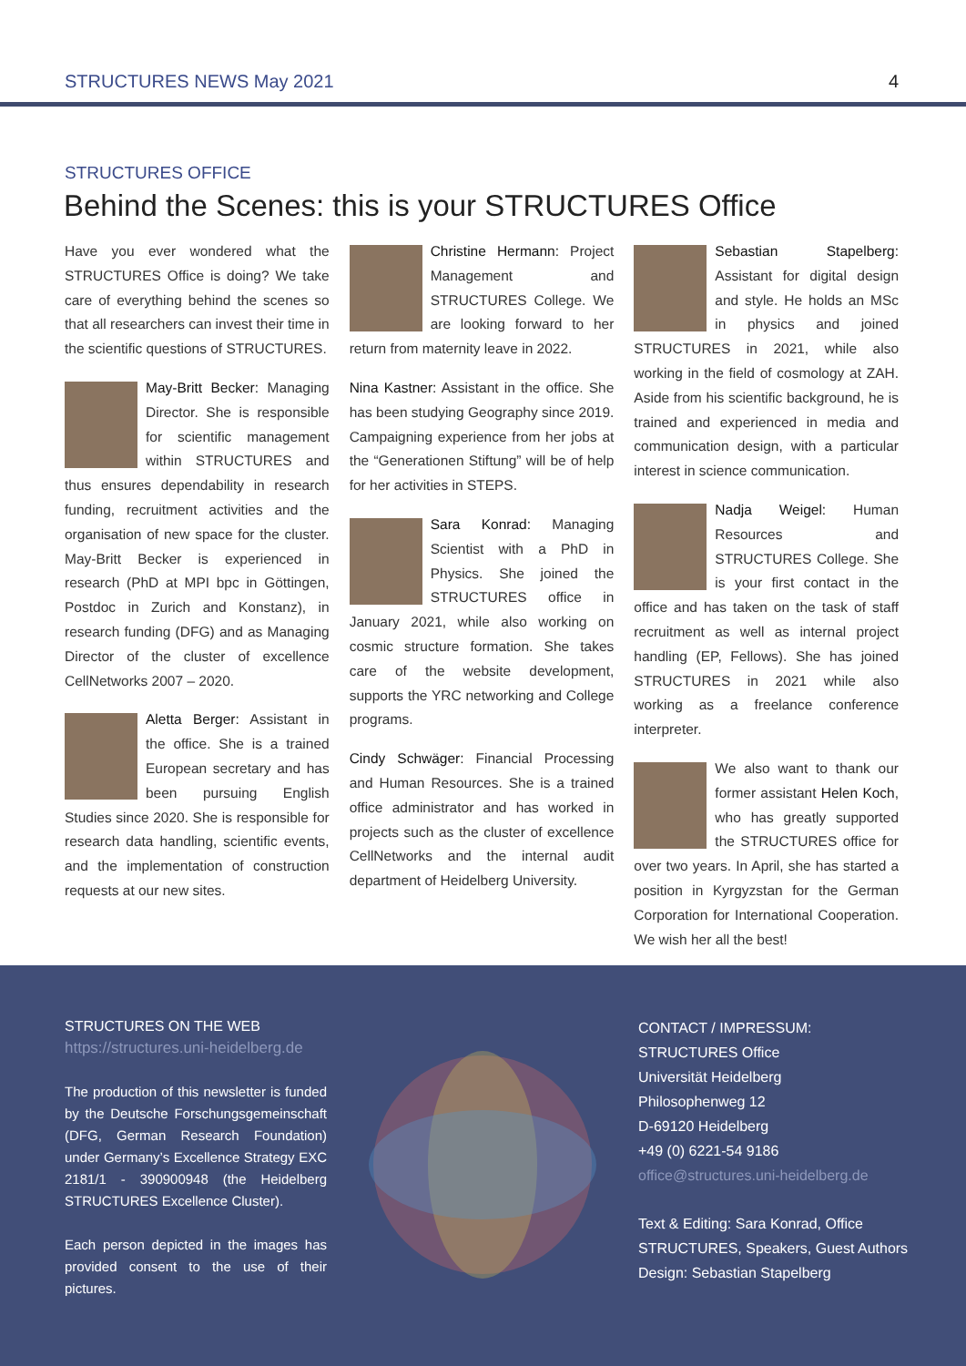STRUCTURES NEWS May 2021 4
STRUCTURES OFFICE
Behind the Scenes: this is your STRUCTURES Office
Have you ever wondered what the STRUCTURES Office is doing? We take care of everything behind the scenes so that all researchers can invest their time in the scientific questions of STRUCTURES.
May-Britt Becker: Managing Director. She is responsible for scientific management within STRUCTURES and thus ensures dependability in research funding, recruitment activities and the organisation of new space for the cluster. May-Britt Becker is experienced in research (PhD at MPI bpc in Göttingen, Postdoc in Zurich and Konstanz), in research funding (DFG) and as Managing Director of the cluster of excellence CellNetworks 2007 – 2020.
Aletta Berger: Assistant in the office. She is a trained European secretary and has been pursuing English Studies since 2020. She is responsible for research data handling, scientific events, and the implementation of construction requests at our new sites.
Christine Hermann: Project Management and STRUCTURES College. We are looking forward to her return from maternity leave in 2022.
Nina Kastner: Assistant in the office. She has been studying Geography since 2019. Campaigning experience from her jobs at the “Generationen Stiftung” will be of help for her activities in STEPS.
Sara Konrad: Managing Scientist with a PhD in Physics. She joined the STRUCTURES office in January 2021, while also working on cosmic structure formation. She takes care of the website development, supports the YRC networking and College programs.
Cindy Schwäger: Financial Processing and Human Resources. She is a trained office administrator and has worked in projects such as the cluster of excellence CellNetworks and the internal audit department of Heidelberg University.
Sebastian Stapelberg: Assistant for digital design and style. He holds an MSc in physics and joined STRUCTURES in 2021, while also working in the field of cosmology at ZAH. Aside from his scientific background, he is trained and experienced in media and communication design, with a particular interest in science communication.
Nadja Weigel: Human Resources and STRUCTURES College. She is your first contact in the office and has taken on the task of staff recruitment as well as internal project handling (EP, Fellows). She has joined STRUCTURES in 2021 while also working as a freelance conference interpreter.
We also want to thank our former assistant Helen Koch, who has greatly supported the STRUCTURES office for over two years. In April, she has started a position in Kyrgyzstan for the German Corporation for International Cooperation. We wish her all the best!
STRUCTURES ON THE WEB
https://structures.uni-heidelberg.de
The production of this newsletter is funded by the Deutsche Forschungsgemeinschaft (DFG, German Research Foundation) under Germany’s Excellence Strategy EXC 2181/1 - 390900948 (the Heidelberg STRUCTURES Excellence Cluster).
Each person depicted in the images has provided consent to the use of their pictures.
CONTACT / IMPRESSUM:
STRUCTURES Office
Universität Heidelberg
Philosophenweg 12
D-69120 Heidelberg
+49 (0) 6221-54 9186
office@structures.uni-heidelberg.de
Text & Editing: Sara Konrad, Office STRUCTURES, Speakers, Guest Authors
Design: Sebastian Stapelberg